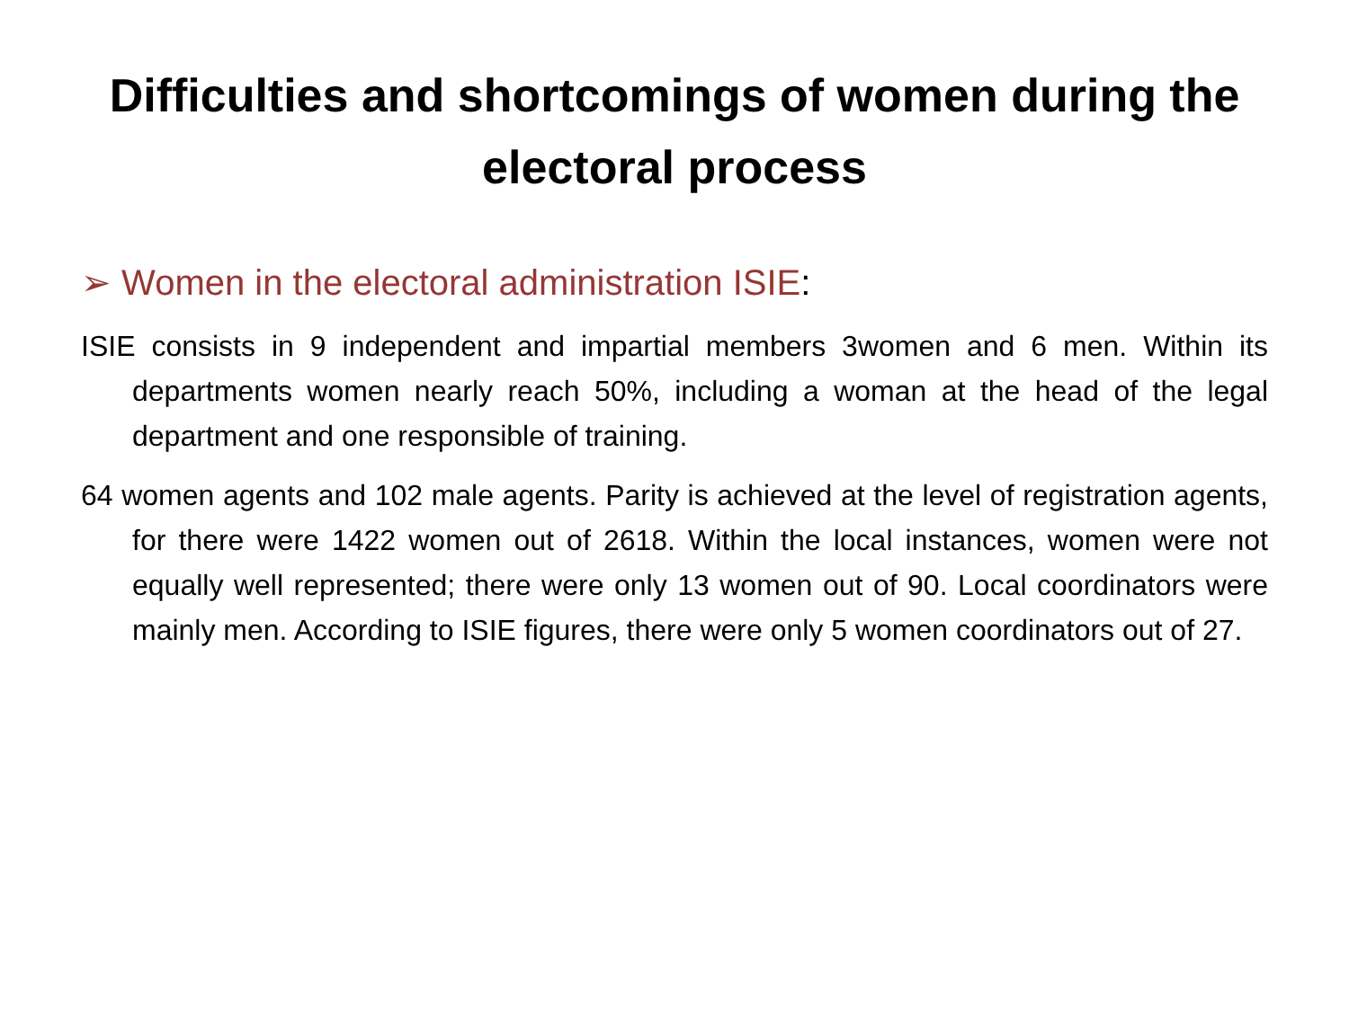Difficulties and shortcomings of women during the electoral process
➢ Women in the electoral administration ISIE:
ISIE consists in 9 independent and impartial members 3women and 6 men. Within its departments women nearly reach 50%, including a woman at the head of the legal department and one responsible of training.
64 women agents and 102 male agents. Parity is achieved at the level of registration agents, for there were 1422 women out of 2618. Within the local instances, women were not equally well represented; there were only 13 women out of 90. Local coordinators were mainly men. According to ISIE figures, there were only 5 women coordinators out of 27.